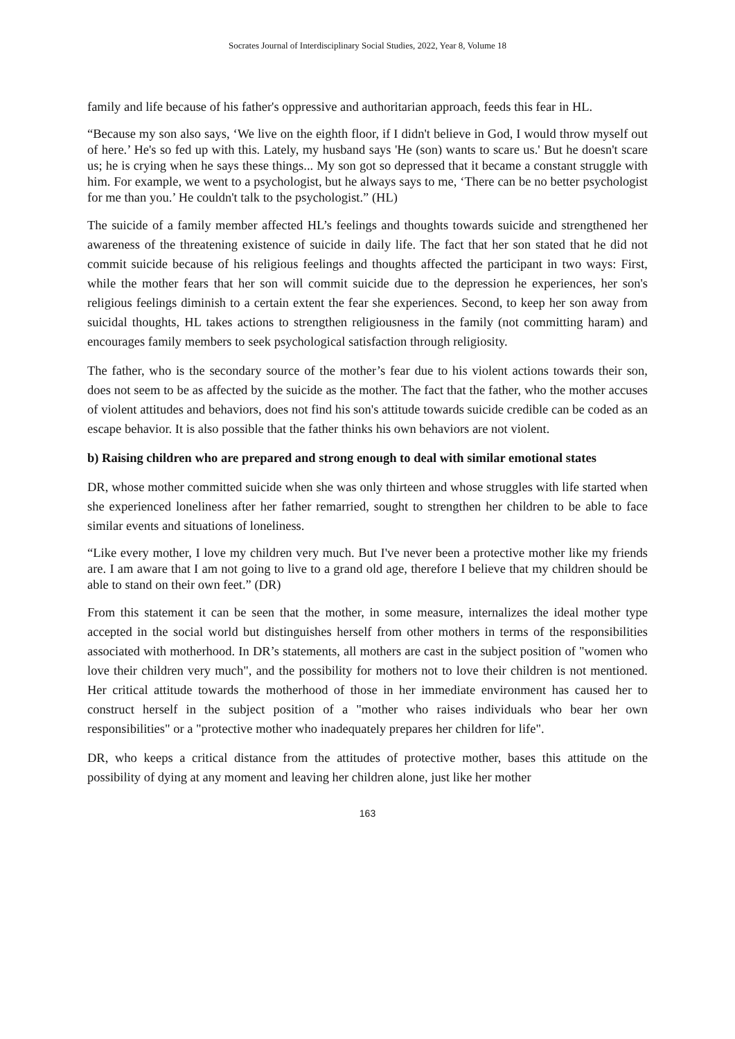Socrates Journal of Interdisciplinary Social Studies, 2022, Year 8, Volume 18
family and life because of his father's oppressive and authoritarian approach, feeds this fear in HL.
“Because my son also says, ‘We live on the eighth floor, if I didn't believe in God, I would throw myself out of here.’ He's so fed up with this. Lately, my husband says 'He (son) wants to scare us.' But he doesn't scare us; he is crying when he says these things... My son got so depressed that it became a constant struggle with him. For example, we went to a psychologist, but he always says to me, ‘There can be no better psychologist for me than you.’ He couldn't talk to the psychologist.” (HL)
The suicide of a family member affected HL’s feelings and thoughts towards suicide and strengthened her awareness of the threatening existence of suicide in daily life. The fact that her son stated that he did not commit suicide because of his religious feelings and thoughts affected the participant in two ways: First, while the mother fears that her son will commit suicide due to the depression he experiences, her son's religious feelings diminish to a certain extent the fear she experiences. Second, to keep her son away from suicidal thoughts, HL takes actions to strengthen religiousness in the family (not committing haram) and encourages family members to seek psychological satisfaction through religiosity.
The father, who is the secondary source of the mother’s fear due to his violent actions towards their son, does not seem to be as affected by the suicide as the mother. The fact that the father, who the mother accuses of violent attitudes and behaviors, does not find his son's attitude towards suicide credible can be coded as an escape behavior. It is also possible that the father thinks his own behaviors are not violent.
b) Raising children who are prepared and strong enough to deal with similar emotional states
DR, whose mother committed suicide when she was only thirteen and whose struggles with life started when she experienced loneliness after her father remarried, sought to strengthen her children to be able to face similar events and situations of loneliness.
“Like every mother, I love my children very much. But I've never been a protective mother like my friends are. I am aware that I am not going to live to a grand old age, therefore I believe that my children should be able to stand on their own feet.” (DR)
From this statement it can be seen that the mother, in some measure, internalizes the ideal mother type accepted in the social world but distinguishes herself from other mothers in terms of the responsibilities associated with motherhood. In DR’s statements, all mothers are cast in the subject position of "women who love their children very much", and the possibility for mothers not to love their children is not mentioned. Her critical attitude towards the motherhood of those in her immediate environment has caused her to construct herself in the subject position of a "mother who raises individuals who bear her own responsibilities" or a "protective mother who inadequately prepares her children for life".
DR, who keeps a critical distance from the attitudes of protective mother, bases this attitude on the possibility of dying at any moment and leaving her children alone, just like her mother
163